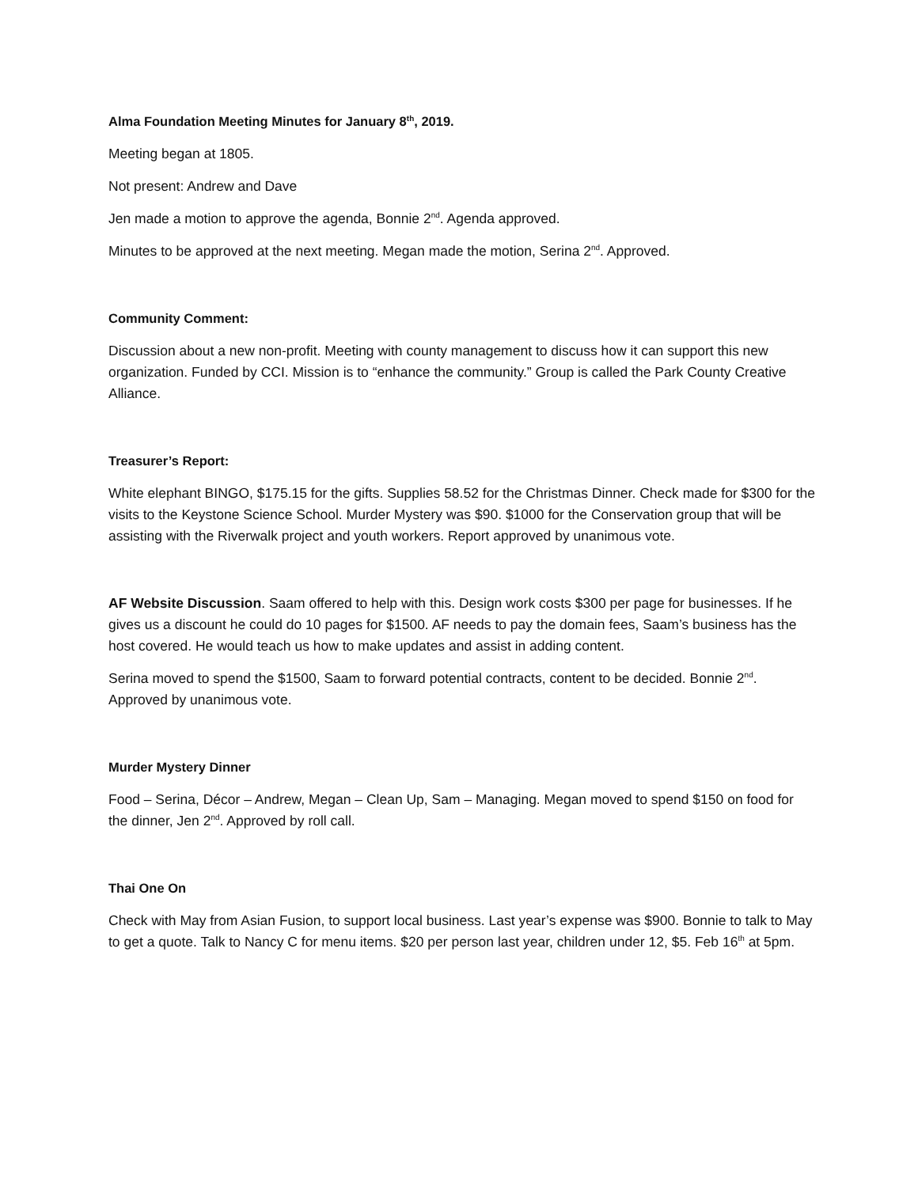Alma Foundation Meeting Minutes for January 8<sup>th</sup>, 2019.
Meeting began at 1805.
Not present: Andrew and Dave
Jen made a motion to approve the agenda, Bonnie 2<sup>nd</sup>. Agenda approved.
Minutes to be approved at the next meeting. Megan made the motion, Serina 2<sup>nd</sup>. Approved.
Community Comment:
Discussion about a new non-profit. Meeting with county management to discuss how it can support this new organization. Funded by CCI. Mission is to “enhance the community.” Group is called the Park County Creative Alliance.
Treasurer’s Report:
White elephant BINGO, $175.15 for the gifts. Supplies 58.52 for the Christmas Dinner. Check made for $300 for the visits to the Keystone Science School. Murder Mystery was $90. $1000 for the Conservation group that will be assisting with the Riverwalk project and youth workers. Report approved by unanimous vote.
AF Website Discussion. Saam offered to help with this. Design work costs $300 per page for businesses. If he gives us a discount he could do 10 pages for $1500. AF needs to pay the domain fees, Saam’s business has the host covered. He would teach us how to make updates and assist in adding content.
Serina moved to spend the $1500, Saam to forward potential contracts, content to be decided. Bonnie 2<sup>nd</sup>. Approved by unanimous vote.
Murder Mystery Dinner
Food – Serina, Décor – Andrew, Megan – Clean Up, Sam – Managing. Megan moved to spend $150 on food for the dinner, Jen 2<sup>nd</sup>. Approved by roll call.
Thai One On
Check with May from Asian Fusion, to support local business. Last year’s expense was $900. Bonnie to talk to May to get a quote. Talk to Nancy C for menu items. $20 per person last year, children under 12, $5. Feb 16<sup>th</sup> at 5pm.